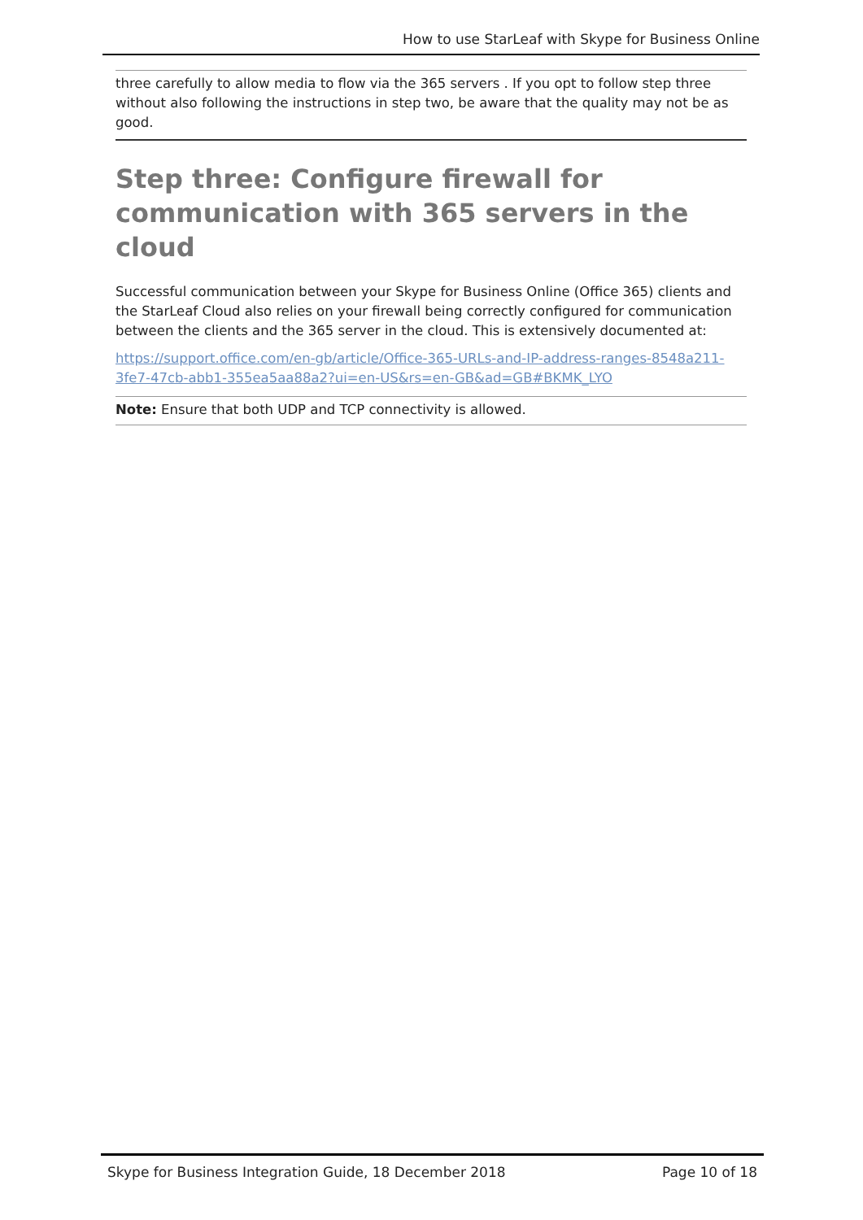How to use StarLeaf with Skype for Business Online
three carefully to allow media to flow via the 365 servers . If you opt to follow step three without also following the instructions in step two, be aware that the quality may not be as good.
Step three: Configure firewall for communication with 365 servers in the cloud
Successful communication between your Skype for Business Online (Office 365) clients and the StarLeaf Cloud also relies on your firewall being correctly configured for communication between the clients and the 365 server in the cloud. This is extensively documented at:
https://support.office.com/en-gb/article/Office-365-URLs-and-IP-address-ranges-8548a211-3fe7-47cb-abb1-355ea5aa88a2?ui=en-US&rs=en-GB&ad=GB#BKMK_LYO
Note: Ensure that both UDP and TCP connectivity is allowed.
Skype for Business Integration Guide, 18 December 2018 Page 10 of 18